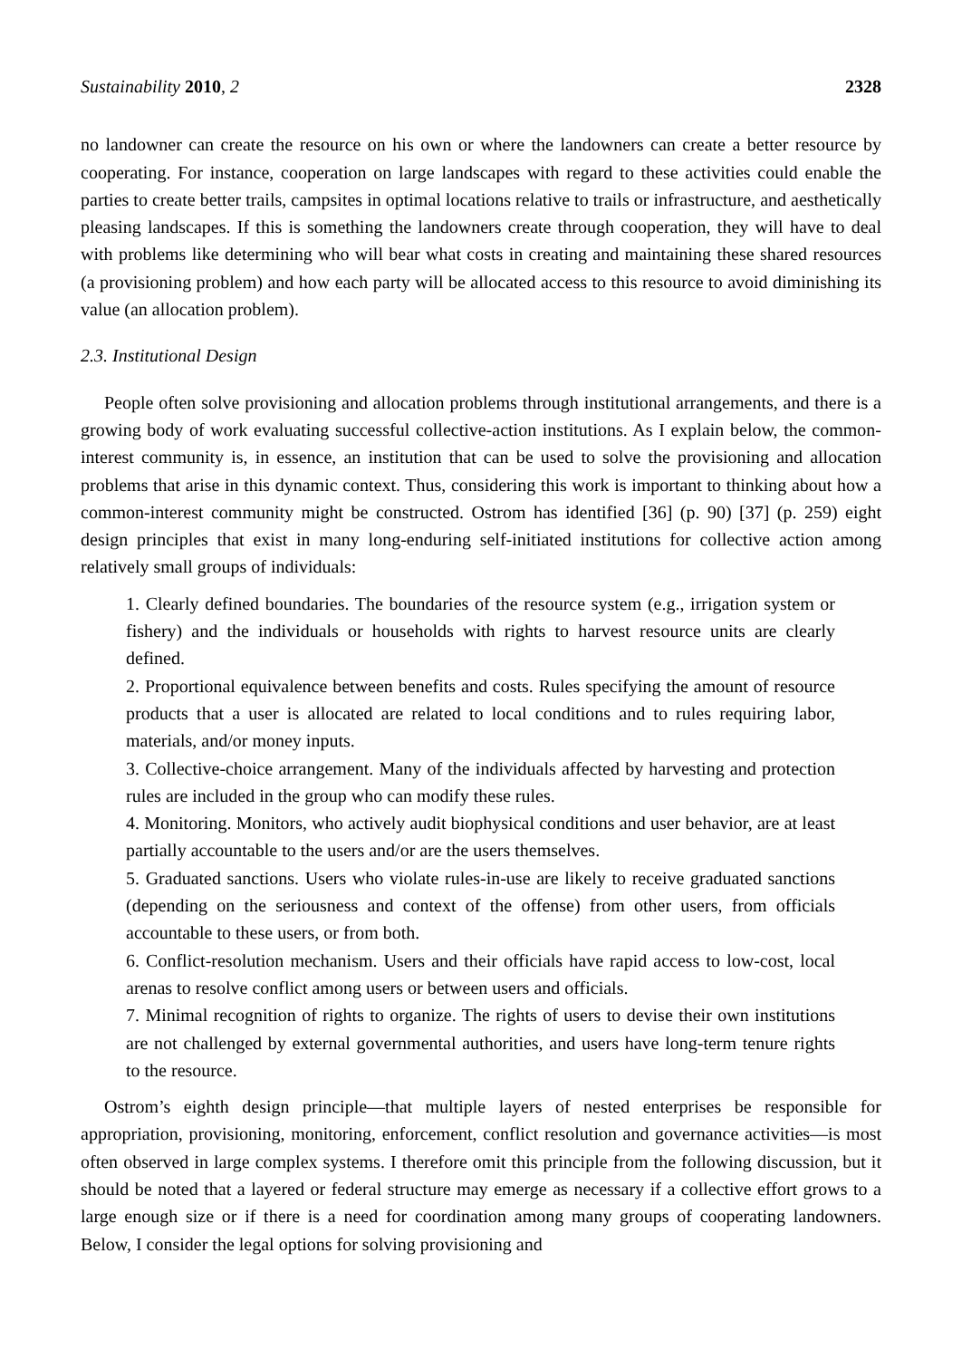Sustainability 2010, 2 2328
no landowner can create the resource on his own or where the landowners can create a better resource by cooperating. For instance, cooperation on large landscapes with regard to these activities could enable the parties to create better trails, campsites in optimal locations relative to trails or infrastructure, and aesthetically pleasing landscapes. If this is something the landowners create through cooperation, they will have to deal with problems like determining who will bear what costs in creating and maintaining these shared resources (a provisioning problem) and how each party will be allocated access to this resource to avoid diminishing its value (an allocation problem).
2.3. Institutional Design
People often solve provisioning and allocation problems through institutional arrangements, and there is a growing body of work evaluating successful collective-action institutions. As I explain below, the common-interest community is, in essence, an institution that can be used to solve the provisioning and allocation problems that arise in this dynamic context. Thus, considering this work is important to thinking about how a common-interest community might be constructed. Ostrom has identified [36] (p. 90) [37] (p. 259) eight design principles that exist in many long-enduring self-initiated institutions for collective action among relatively small groups of individuals:
1. Clearly defined boundaries. The boundaries of the resource system (e.g., irrigation system or fishery) and the individuals or households with rights to harvest resource units are clearly defined.
2. Proportional equivalence between benefits and costs. Rules specifying the amount of resource products that a user is allocated are related to local conditions and to rules requiring labor, materials, and/or money inputs.
3. Collective-choice arrangement. Many of the individuals affected by harvesting and protection rules are included in the group who can modify these rules.
4. Monitoring. Monitors, who actively audit biophysical conditions and user behavior, are at least partially accountable to the users and/or are the users themselves.
5. Graduated sanctions. Users who violate rules-in-use are likely to receive graduated sanctions (depending on the seriousness and context of the offense) from other users, from officials accountable to these users, or from both.
6. Conflict-resolution mechanism. Users and their officials have rapid access to low-cost, local arenas to resolve conflict among users or between users and officials.
7. Minimal recognition of rights to organize. The rights of users to devise their own institutions are not challenged by external governmental authorities, and users have long-term tenure rights to the resource.
Ostrom’s eighth design principle—that multiple layers of nested enterprises be responsible for appropriation, provisioning, monitoring, enforcement, conflict resolution and governance activities—is most often observed in large complex systems. I therefore omit this principle from the following discussion, but it should be noted that a layered or federal structure may emerge as necessary if a collective effort grows to a large enough size or if there is a need for coordination among many groups of cooperating landowners. Below, I consider the legal options for solving provisioning and